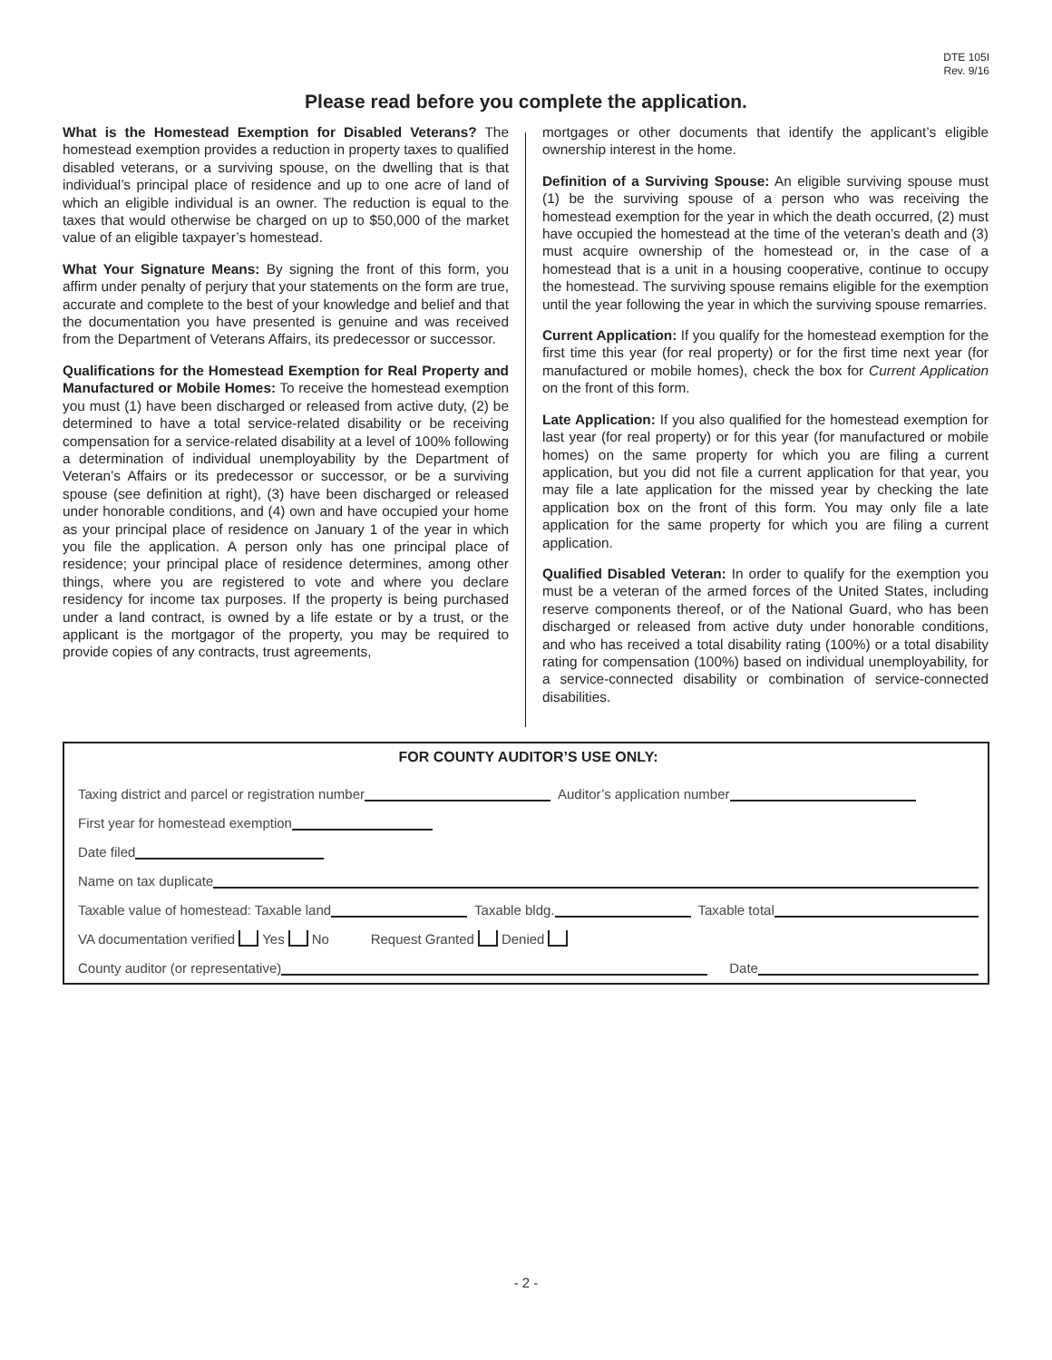DTE 105I
Rev. 9/16
Please read before you complete the application.
What is the Homestead Exemption for Disabled Veterans? The homestead exemption provides a reduction in property taxes to qualified disabled veterans, or a surviving spouse, on the dwelling that is that individual’s principal place of residence and up to one acre of land of which an eligible individual is an owner. The reduction is equal to the taxes that would otherwise be charged on up to $50,000 of the market value of an eligible taxpayer’s homestead.
What Your Signature Means: By signing the front of this form, you affirm under penalty of perjury that your statements on the form are true, accurate and complete to the best of your knowledge and belief and that the documentation you have presented is genuine and was received from the Department of Veterans Affairs, its predecessor or successor.
Qualifications for the Homestead Exemption for Real Property and Manufactured or Mobile Homes: To receive the homestead exemption you must (1) have been discharged or released from active duty, (2) be determined to have a total service-related disability or be receiving compensation for a service-related disability at a level of 100% following a determination of individual unemployability by the Department of Veteran’s Affairs or its predecessor or successor, or be a surviving spouse (see definition at right), (3) have been discharged or released under honorable conditions, and (4) own and have occupied your home as your principal place of residence on January 1 of the year in which you file the application. A person only has one principal place of residence; your principal place of residence determines, among other things, where you are registered to vote and where you declare residency for income tax purposes. If the property is being purchased under a land contract, is owned by a life estate or by a trust, or the applicant is the mortgagor of the property, you may be required to provide copies of any contracts, trust agreements,
mortgages or other documents that identify the applicant’s eligible ownership interest in the home.
Definition of a Surviving Spouse: An eligible surviving spouse must (1) be the surviving spouse of a person who was receiving the homestead exemption for the year in which the death occurred, (2) must have occupied the homestead at the time of the veteran’s death and (3) must acquire ownership of the homestead or, in the case of a homestead that is a unit in a housing cooperative, continue to occupy the homestead. The surviving spouse remains eligible for the exemption until the year following the year in which the surviving spouse remarries.
Current Application: If you qualify for the homestead exemption for the first time this year (for real property) or for the first time next year (for manufactured or mobile homes), check the box for Current Application on the front of this form.
Late Application: If you also qualified for the homestead exemption for last year (for real property) or for this year (for manufactured or mobile homes) on the same property for which you are filing a current application, but you did not file a current application for that year, you may file a late application for the missed year by checking the late application box on the front of this form. You may only file a late application for the same property for which you are filing a current application.
Qualified Disabled Veteran: In order to qualify for the exemption you must be a veteran of the armed forces of the United States, including reserve components thereof, or of the National Guard, who has been discharged or released from active duty under honorable conditions, and who has received a total disability rating (100%) or a total disability rating for compensation (100%) based on individual unemployability, for a service-connected disability or combination of service-connected disabilities.
FOR COUNTY AUDITOR’S USE ONLY:
Taxing district and parcel or registration number Auditor’s application number
First year for homestead exemption
Date filed
Name on tax duplicate
Taxable value of homestead: Taxable land Taxable bldg. Taxable total
VA documentation verified Yes No Request Granted Denied
County auditor (or representative) Date
- 2 -